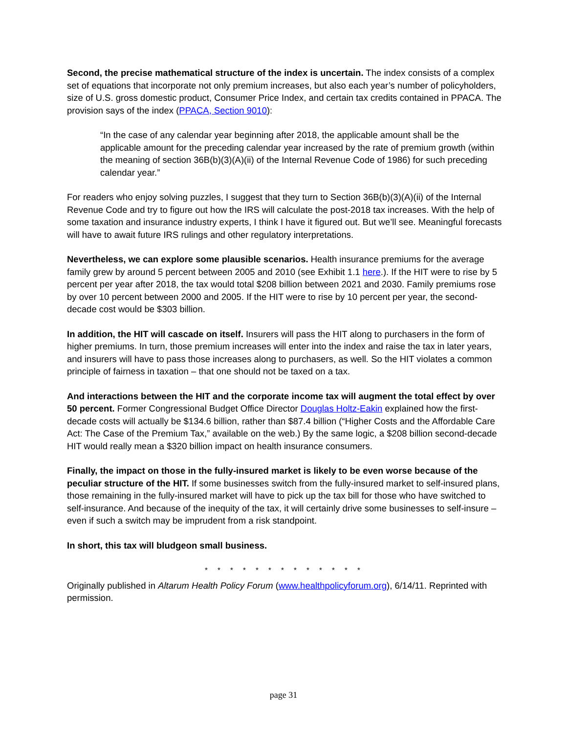Second, the precise mathematical structure of the index is uncertain. The index consists of a complex set of equations that incorporate not only premium increases, but also each year’s number of policyholders, size of U.S. gross domestic product, Consumer Price Index, and certain tax credits contained in PPACA. The provision says of the index (PPACA, Section 9010):
“In the case of any calendar year beginning after 2018, the applicable amount shall be the applicable amount for the preceding calendar year increased by the rate of premium growth (within the meaning of section 36B(b)(3)(A)(ii) of the Internal Revenue Code of 1986) for such preceding calendar year.”
For readers who enjoy solving puzzles, I suggest that they turn to Section 36B(b)(3)(A)(ii) of the Internal Revenue Code and try to figure out how the IRS will calculate the post-2018 tax increases. With the help of some taxation and insurance industry experts, I think I have it figured out. But we’ll see. Meaningful forecasts will have to await future IRS rulings and other regulatory interpretations.
Nevertheless, we can explore some plausible scenarios. Health insurance premiums for the average family grew by around 5 percent between 2005 and 2010 (see Exhibit 1.1 here.). If the HIT were to rise by 5 percent per year after 2018, the tax would total $208 billion between 2021 and 2030. Family premiums rose by over 10 percent between 2000 and 2005. If the HIT were to rise by 10 percent per year, the second-decade cost would be $303 billion.
In addition, the HIT will cascade on itself. Insurers will pass the HIT along to purchasers in the form of higher premiums. In turn, those premium increases will enter into the index and raise the tax in later years, and insurers will have to pass those increases along to purchasers, as well. So the HIT violates a common principle of fairness in taxation – that one should not be taxed on a tax.
And interactions between the HIT and the corporate income tax will augment the total effect by over 50 percent. Former Congressional Budget Office Director Douglas Holtz-Eakin explained how the first-decade costs will actually be $134.6 billion, rather than $87.4 billion (“Higher Costs and the Affordable Care Act: The Case of the Premium Tax,” available on the web.) By the same logic, a $208 billion second-decade HIT would really mean a $320 billion impact on health insurance consumers.
Finally, the impact on those in the fully-insured market is likely to be even worse because of the peculiar structure of the HIT. If some businesses switch from the fully-insured market to self-insured plans, those remaining in the fully-insured market will have to pick up the tax bill for those who have switched to self-insurance. And because of the inequity of the tax, it will certainly drive some businesses to self-insure – even if such a switch may be imprudent from a risk standpoint.
In short, this tax will bludgeon small business.
* * * * * * * * * * * * *
Originally published in Altarum Health Policy Forum (www.healthpolicyforum.org), 6/14/11. Reprinted with permission.
page 31